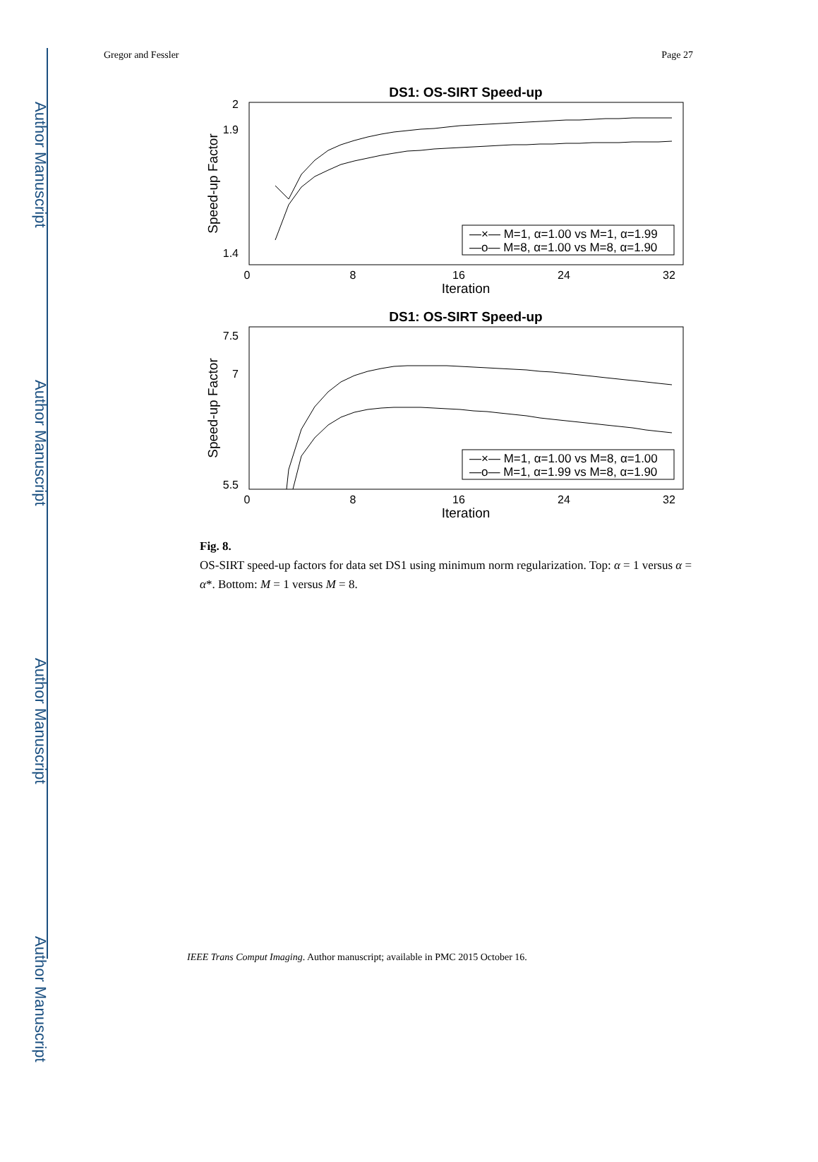Author Manuscript
Author Manuscript
Author Manuscript
Author Manuscript
Gregor and Fessler Page 27
DS1: OS-SIRT Speed-up
2
1.9
1.4
Speed-up Factor
0
8
16
24
32
Iteration
—×— M=1, α=1.00 vs M=1, α=1.99
—o— M=8, α=1.00 vs M=8, α=1.90
DS1: OS-SIRT Speed-up
7.5
7
5.5
Speed-up Factor
0
8
16
24
32
Iteration
—×— M=1, α=1.00 vs M=8, α=1.00
—o— M=1, α=1.99 vs M=8, α=1.90
Fig. 8.
OS-SIRT speed-up factors for data set DS1 using minimum norm regularization. Top: α = 1 versus α = α*. Bottom: M = 1 versus M = 8.
IEEE Trans Comput Imaging. Author manuscript; available in PMC 2015 October 16.